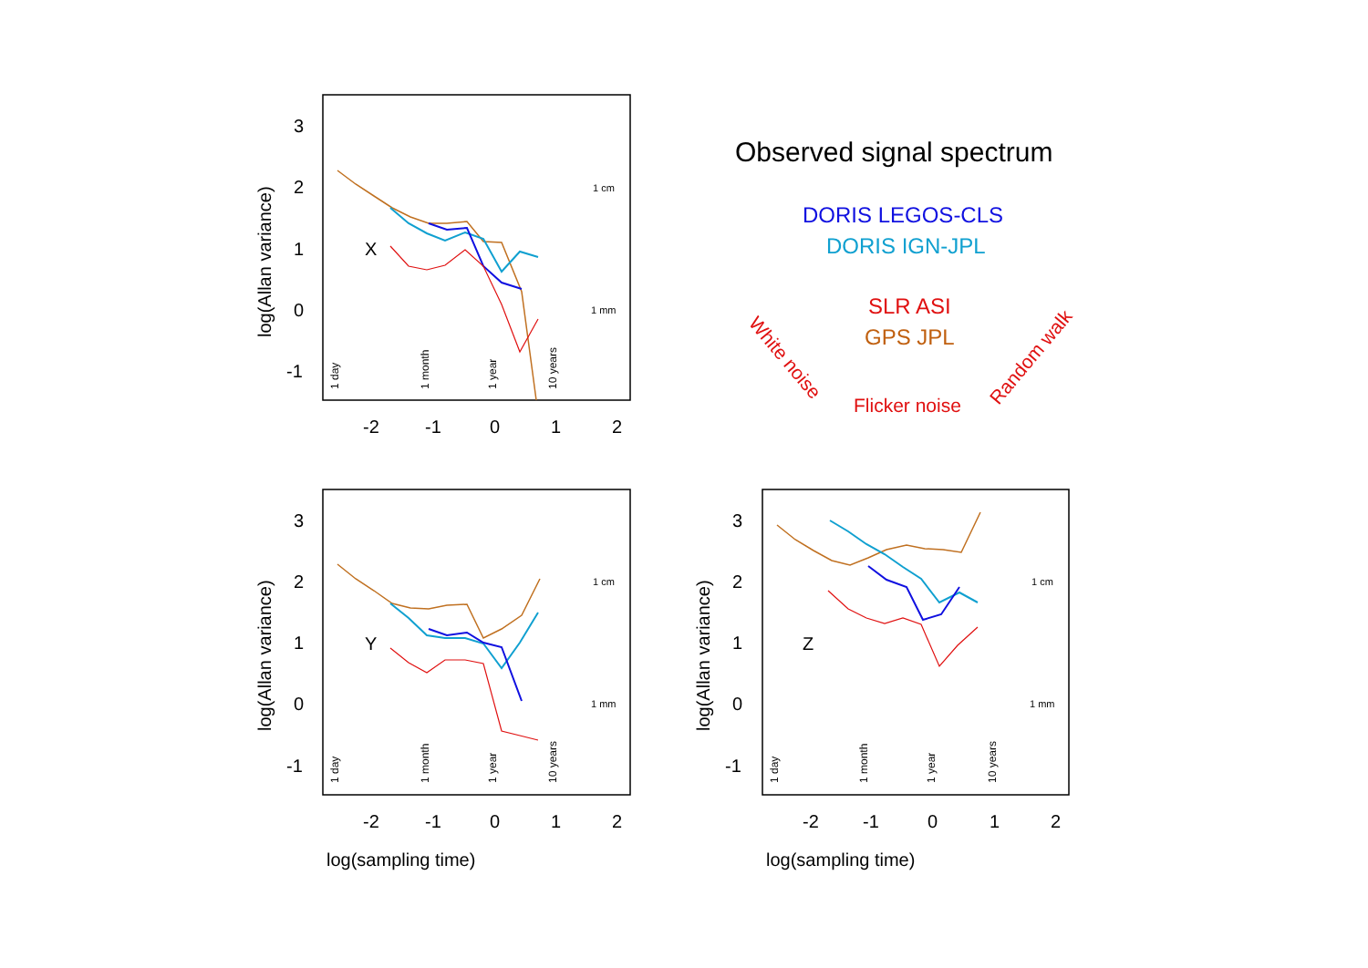3
2
1
0
-1
-2
-1
0
1
2
3
2
1
0
-1
-2
-1
0
1
2
3
2
1
0
-1
-2
-1
0
1
2
X
Y
Z
log(sampling time)
log(sampling time)
log(Allan variance)
log(Allan variance)
log(Allan variance)
1 cm
1 mm
1 cm
1 mm
1 cm
1 mm
Observed signal spectrum
DORIS LEGOS-CLS
DORIS IGN-JPL
SLR ASI
GPS JPL
Flicker noise
White noise
Random walk
1 day
1 month
1 year
10 years
1 day
1 month
1 year
10 years
1 day
1 month
1 year
10 years